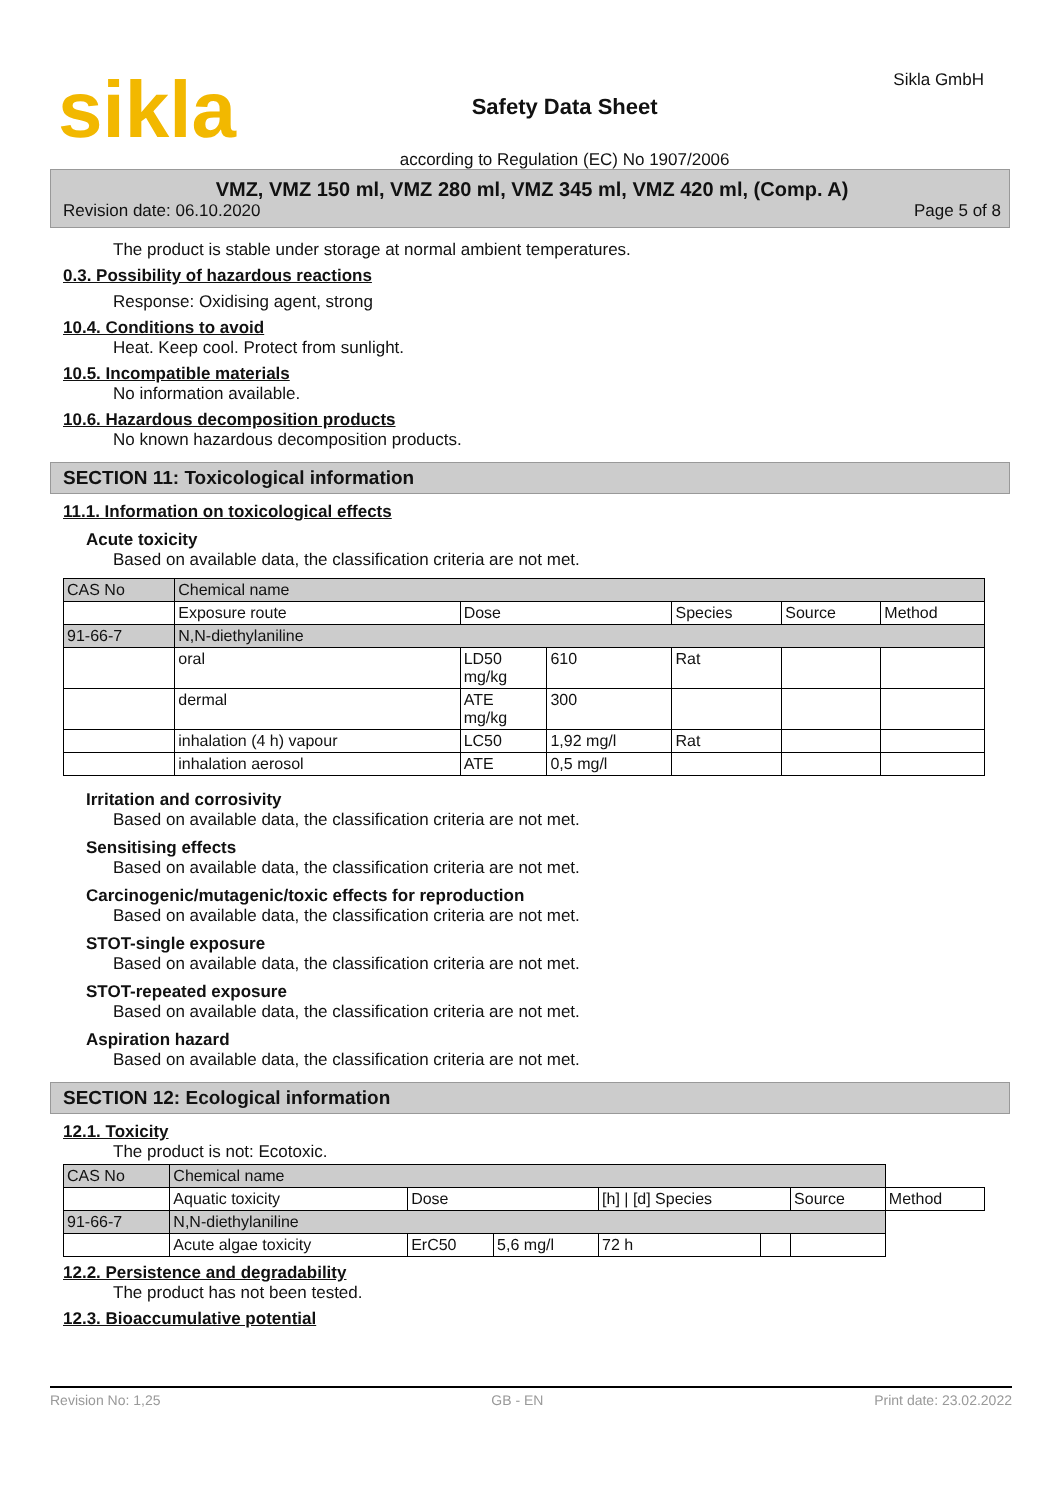sikla
Safety Data Sheet
according to Regulation (EC) No 1907/2006
Sikla GmbH
VMZ, VMZ 150 ml, VMZ 280 ml, VMZ 345 ml, VMZ 420 ml, (Comp. A)
Revision date: 06.10.2020 Page 5 of 8
The product is stable under storage at normal ambient temperatures.
0.3. Possibility of hazardous reactions
Response: Oxidising agent, strong
10.4. Conditions to avoid
Heat. Keep cool. Protect from sunlight.
10.5. Incompatible materials
No information available.
10.6. Hazardous decomposition products
No known hazardous decomposition products.
SECTION 11: Toxicological information
11.1. Information on toxicological effects
Acute toxicity
Based on available data, the classification criteria are not met.
| CAS No | Chemical name | | | | | |
| | Exposure route | Dose | | Species | Source | Method |
| 91-66-7 | N,N-diethylaniline | | | | | |
| | oral | LD50 mg/kg | 610 | Rat | | |
| | dermal | ATE mg/kg | 300 | | | |
| | inhalation (4 h) vapour | LC50 | 1,92 mg/l | Rat | | |
| | inhalation aerosol | ATE | 0,5 mg/l | | | |
Irritation and corrosivity
Based on available data, the classification criteria are not met.
Sensitising effects
Based on available data, the classification criteria are not met.
Carcinogenic/mutagenic/toxic effects for reproduction
Based on available data, the classification criteria are not met.
STOT-single exposure
Based on available data, the classification criteria are not met.
STOT-repeated exposure
Based on available data, the classification criteria are not met.
Aspiration hazard
Based on available data, the classification criteria are not met.
SECTION 12: Ecological information
12.1. Toxicity
The product is not: Ecotoxic.
| CAS No | Chemical name | | | | | | |
| | Aquatic toxicity | Dose | | [h] / [d] Species | | Source | Method |
| 91-66-7 | N,N-diethylaniline | | | | | | |
| | Acute algae toxicity | ErC50 | 5,6 mg/l | 72 h | | | |
12.2. Persistence and degradability
The product has not been tested.
12.3. Bioaccumulative potential
Revision No: 1,25 GB - EN Print date: 23.02.2022